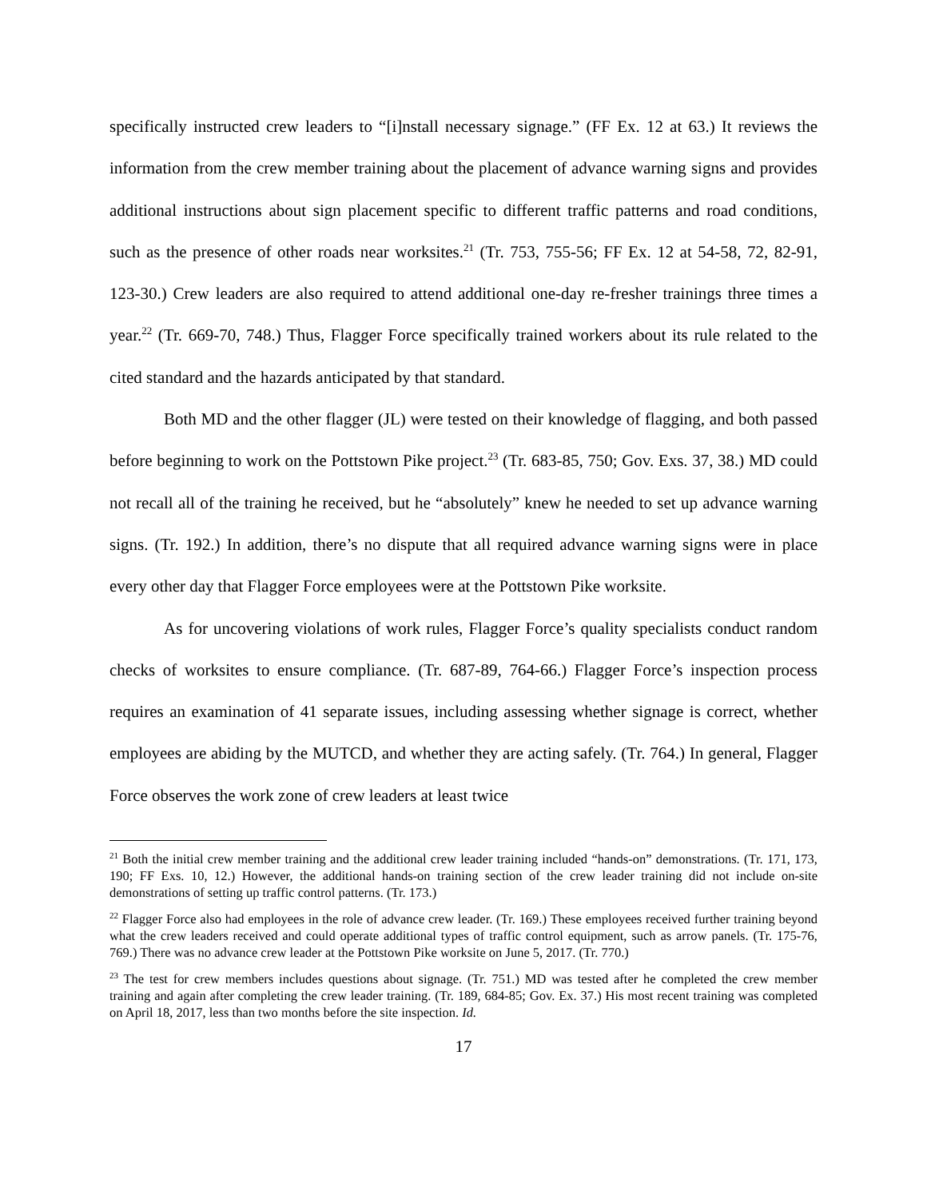specifically instructed crew leaders to “[i]nstall necessary signage.” (FF Ex. 12 at 63.) It reviews the information from the crew member training about the placement of advance warning signs and provides additional instructions about sign placement specific to different traffic patterns and road conditions, such as the presence of other roads near worksites.<sup>21</sup> (Tr. 753, 755-56; FF Ex. 12 at 54-58, 72, 82-91, 123-30.) Crew leaders are also required to attend additional one-day re-fresher trainings three times a year.<sup>22</sup> (Tr. 669-70, 748.) Thus, Flagger Force specifically trained workers about its rule related to the cited standard and the hazards anticipated by that standard.
Both MD and the other flagger (JL) were tested on their knowledge of flagging, and both passed before beginning to work on the Pottstown Pike project.<sup>23</sup> (Tr. 683-85, 750; Gov. Exs. 37, 38.) MD could not recall all of the training he received, but he “absolutely” knew he needed to set up advance warning signs. (Tr. 192.) In addition, there’s no dispute that all required advance warning signs were in place every other day that Flagger Force employees were at the Pottstown Pike worksite.
As for uncovering violations of work rules, Flagger Force’s quality specialists conduct random checks of worksites to ensure compliance. (Tr. 687-89, 764-66.) Flagger Force’s inspection process requires an examination of 41 separate issues, including assessing whether signage is correct, whether employees are abiding by the MUTCD, and whether they are acting safely. (Tr. 764.) In general, Flagger Force observes the work zone of crew leaders at least twice
<sup>21</sup> Both the initial crew member training and the additional crew leader training included “hands-on” demonstrations. (Tr. 171, 173, 190; FF Exs. 10, 12.) However, the additional hands-on training section of the crew leader training did not include on-site demonstrations of setting up traffic control patterns. (Tr. 173.)
<sup>22</sup> Flagger Force also had employees in the role of advance crew leader. (Tr. 169.) These employees received further training beyond what the crew leaders received and could operate additional types of traffic control equipment, such as arrow panels. (Tr. 175-76, 769.) There was no advance crew leader at the Pottstown Pike worksite on June 5, 2017. (Tr. 770.)
<sup>23</sup> The test for crew members includes questions about signage. (Tr. 751.) MD was tested after he completed the crew member training and again after completing the crew leader training. (Tr. 189, 684-85; Gov. Ex. 37.) His most recent training was completed on April 18, 2017, less than two months before the site inspection. Id.
17